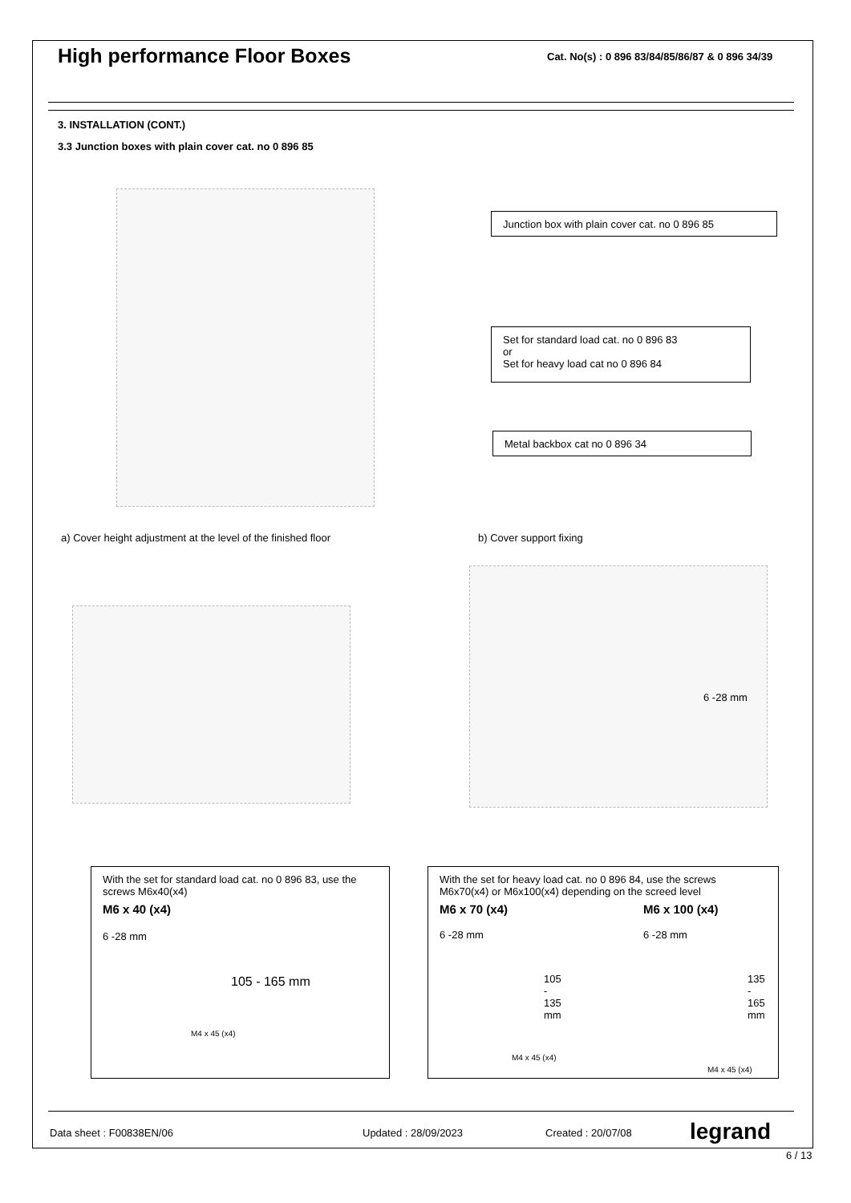High performance Floor Boxes
Cat. No(s) : 0 896 83/84/85/86/87 & 0 896 34/39
3. INSTALLATION (CONT.)
3.3 Junction boxes with plain cover cat. no 0 896 85
Junction box with plain cover cat. no 0 896 85
Set for standard load cat. no 0 896 83
or
Set for heavy load cat no 0 896 84
Metal backbox cat no 0 896 34
a) Cover height adjustment at the level of the finished floor
b) Cover support fixing
6 -28 mm
With the set for standard load cat. no 0 896 83, use the screws M6x40(x4)
M6 x 40 (x4)
6 -28 mm
105 - 165 mm
M4 x 45 (x4)
With the set for heavy load cat. no 0 896 84, use the screws M6x70(x4) or M6x100(x4) depending on the screed level
M6 x 70 (x4)
6 -28 mm
105 - 135 mm
M4 x 45 (x4)
M6 x 100 (x4)
6 -28 mm
135 - 165 mm
M4 x 45 (x4)
Data sheet : F00838EN/06 Updated : 28/09/2023 Created : 20/07/08 legrand
6 / 13